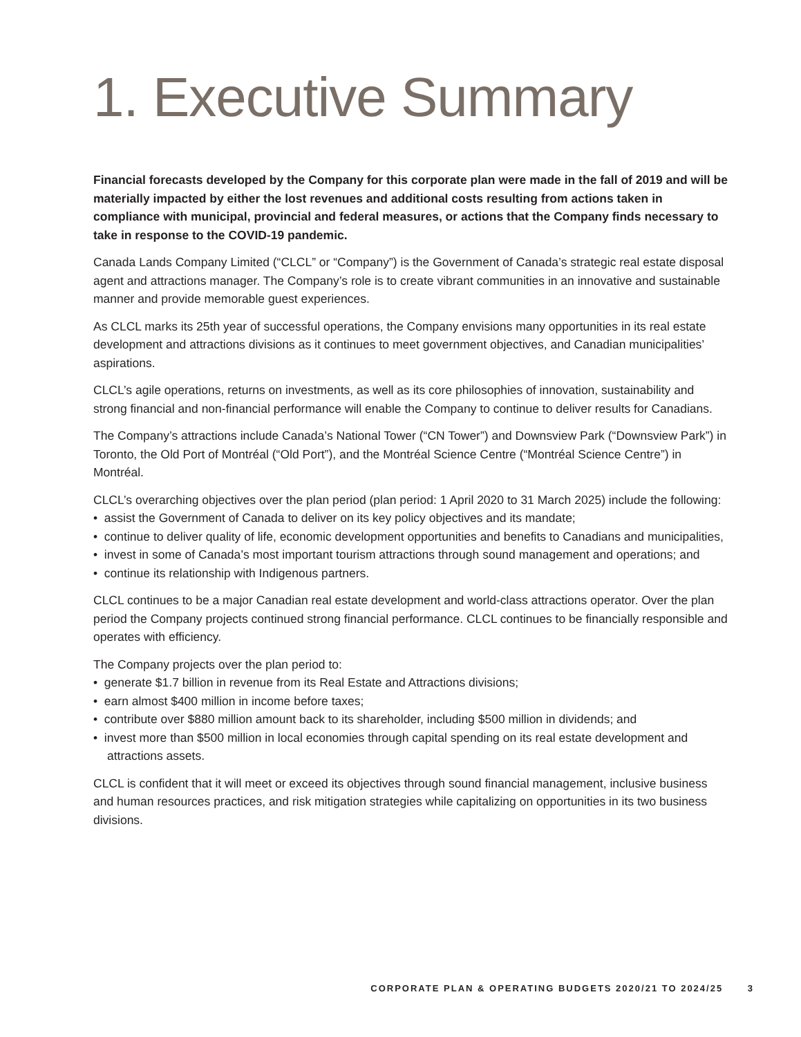1. Executive Summary
Financial forecasts developed by the Company for this corporate plan were made in the fall of 2019 and will be materially impacted by either the lost revenues and additional costs resulting from actions taken in compliance with municipal, provincial and federal measures, or actions that the Company finds necessary to take in response to the COVID-19 pandemic.
Canada Lands Company Limited (“CLCL” or “Company”) is the Government of Canada’s strategic real estate disposal agent and attractions manager. The Company’s role is to create vibrant communities in an innovative and sustainable manner and provide memorable guest experiences.
As CLCL marks its 25th year of successful operations, the Company envisions many opportunities in its real estate development and attractions divisions as it continues to meet government objectives, and Canadian municipalities’ aspirations.
CLCL’s agile operations, returns on investments, as well as its core philosophies of innovation, sustainability and strong financial and non-financial performance will enable the Company to continue to deliver results for Canadians.
The Company’s attractions include Canada’s National Tower (“CN Tower”) and Downsview Park (“Downsview Park”) in Toronto, the Old Port of Montréal (“Old Port”), and the Montréal Science Centre (“Montréal Science Centre”) in Montréal.
CLCL’s overarching objectives over the plan period (plan period: 1 April 2020 to 31 March 2025) include the following:
• assist the Government of Canada to deliver on its key policy objectives and its mandate;
• continue to deliver quality of life, economic development opportunities and benefits to Canadians and municipalities,
• invest in some of Canada’s most important tourism attractions through sound management and operations; and
• continue its relationship with Indigenous partners.
CLCL continues to be a major Canadian real estate development and world-class attractions operator. Over the plan period the Company projects continued strong financial performance. CLCL continues to be financially responsible and operates with efficiency.
The Company projects over the plan period to:
• generate $1.7 billion in revenue from its Real Estate and Attractions divisions;
• earn almost $400 million in income before taxes;
• contribute over $880 million amount back to its shareholder, including $500 million in dividends; and
• invest more than $500 million in local economies through capital spending on its real estate development and attractions assets.
CLCL is confident that it will meet or exceed its objectives through sound financial management, inclusive business and human resources practices, and risk mitigation strategies while capitalizing on opportunities in its two business divisions.
CORPORATE PLAN & OPERATING BUDGETS 2020/21 TO 2024/25 3